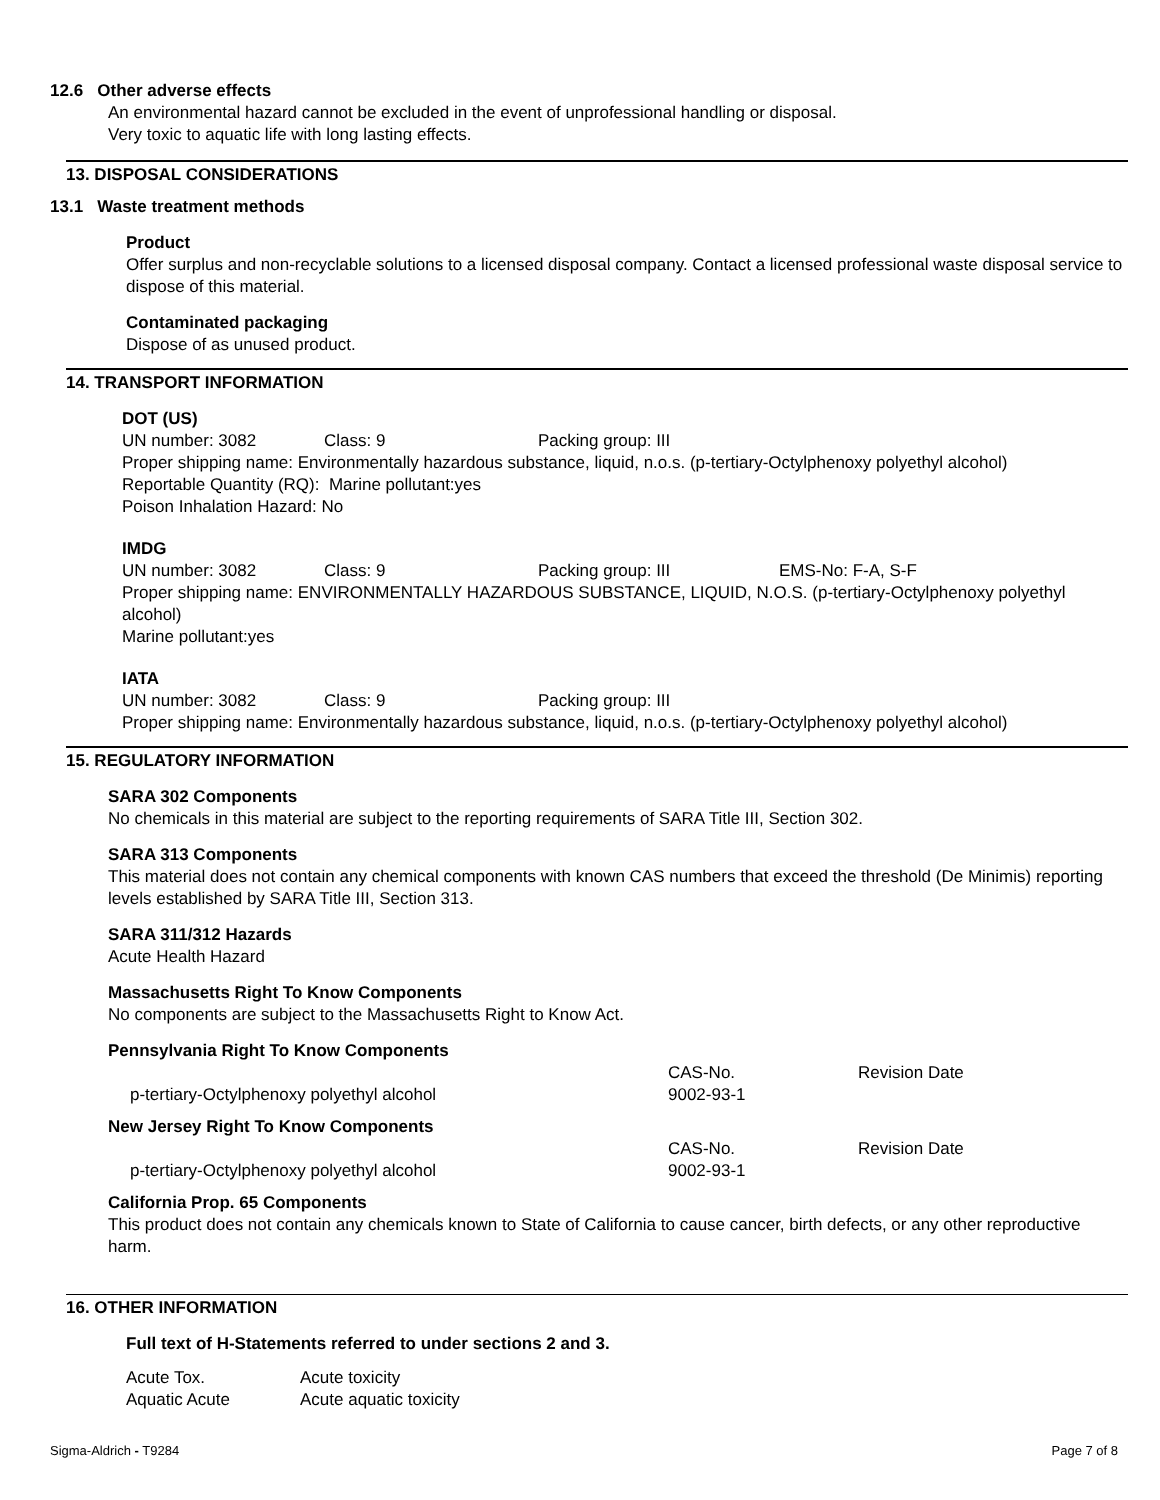12.6 Other adverse effects
An environmental hazard cannot be excluded in the event of unprofessional handling or disposal.
Very toxic to aquatic life with long lasting effects.
13. DISPOSAL CONSIDERATIONS
13.1 Waste treatment methods
Product
Offer surplus and non-recyclable solutions to a licensed disposal company. Contact a licensed professional waste disposal service to dispose of this material.
Contaminated packaging
Dispose of as unused product.
14. TRANSPORT INFORMATION
DOT (US)
| UN number: 3082 | Class: 9 | Packing group: III |
Proper shipping name: Environmentally hazardous substance, liquid, n.o.s. (p-tertiary-Octylphenoxy polyethyl alcohol)
Reportable Quantity (RQ): Marine pollutant:yes
Poison Inhalation Hazard: No
IMDG
| UN number: 3082 | Class: 9 | Packing group: III | EMS-No: F-A, S-F |
Proper shipping name: ENVIRONMENTALLY HAZARDOUS SUBSTANCE, LIQUID, N.O.S. (p-tertiary-Octylphenoxy polyethyl alcohol)
Marine pollutant:yes
IATA
| UN number: 3082 | Class: 9 | Packing group: III |
Proper shipping name: Environmentally hazardous substance, liquid, n.o.s. (p-tertiary-Octylphenoxy polyethyl alcohol)
15. REGULATORY INFORMATION
SARA 302 Components
No chemicals in this material are subject to the reporting requirements of SARA Title III, Section 302.
SARA 313 Components
This material does not contain any chemical components with known CAS numbers that exceed the threshold (De Minimis) reporting levels established by SARA Title III, Section 313.
SARA 311/312 Hazards
Acute Health Hazard
Massachusetts Right To Know Components
No components are subject to the Massachusetts Right to Know Act.
Pennsylvania Right To Know Components
| | CAS-No. | Revision Date |
| p-tertiary-Octylphenoxy polyethyl alcohol | 9002-93-1 | |
New Jersey Right To Know Components
| | CAS-No. | Revision Date |
| p-tertiary-Octylphenoxy polyethyl alcohol | 9002-93-1 | |
California Prop. 65 Components
This product does not contain any chemicals known to State of California to cause cancer, birth defects, or any other reproductive harm.
16. OTHER INFORMATION
Full text of H-Statements referred to under sections 2 and 3.
| Acute Tox. | Acute toxicity |
| Aquatic Acute | Acute aquatic toxicity |
Sigma-Aldrich - T9284 Page 7 of 8